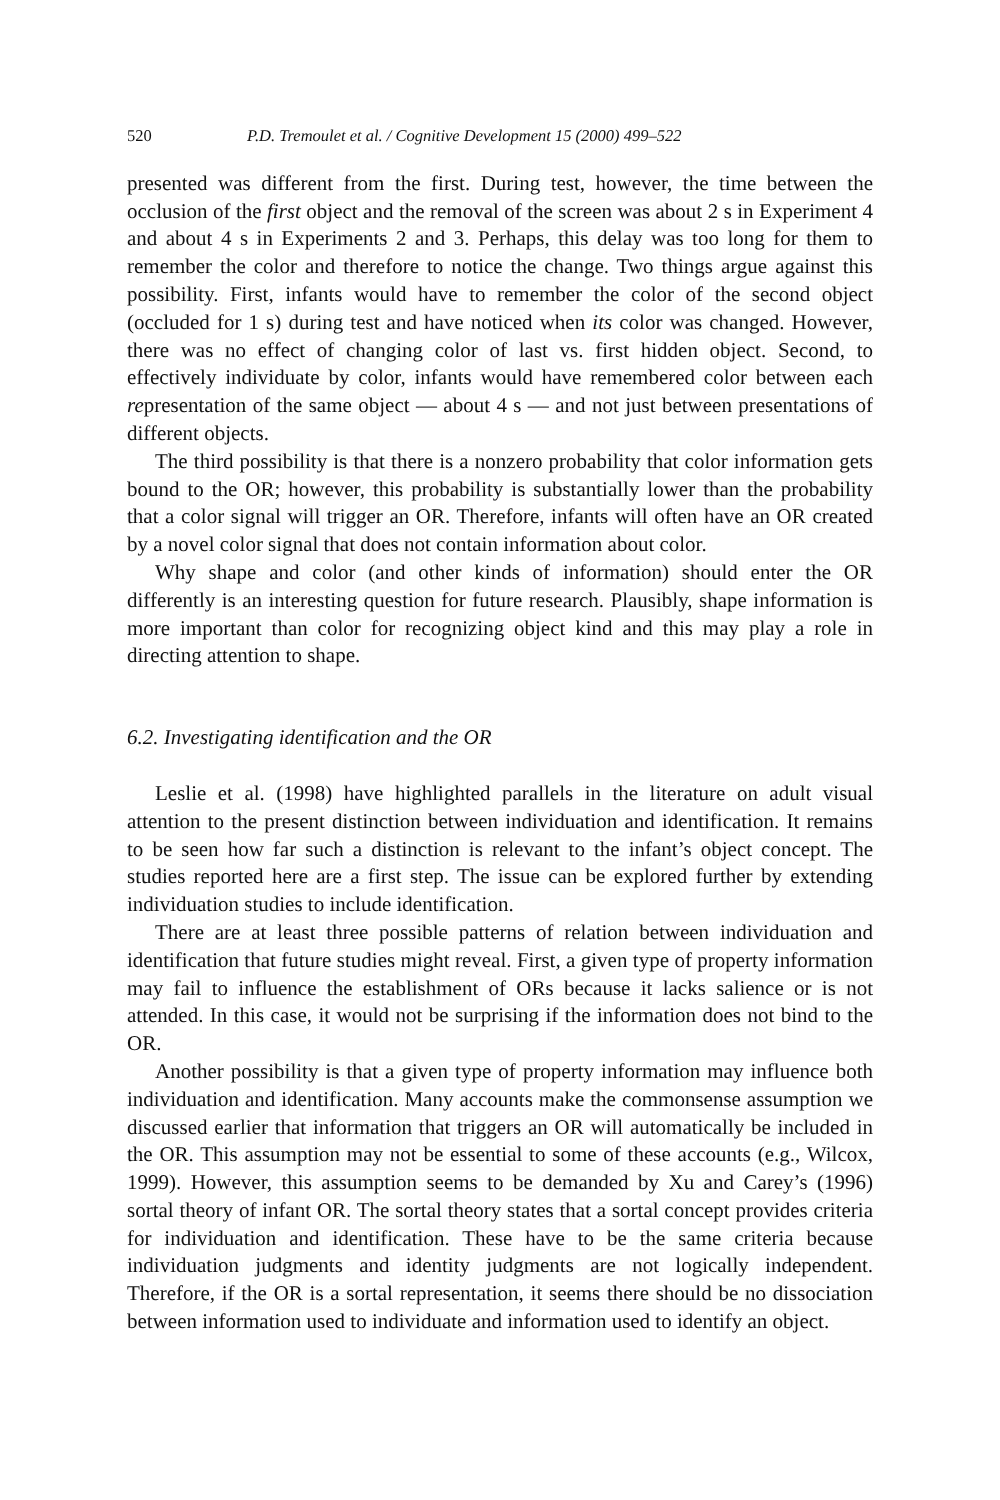520 P.D. Tremoulet et al. / Cognitive Development 15 (2000) 499–522
presented was different from the first. During test, however, the time between the occlusion of the first object and the removal of the screen was about 2 s in Experiment 4 and about 4 s in Experiments 2 and 3. Perhaps, this delay was too long for them to remember the color and therefore to notice the change. Two things argue against this possibility. First, infants would have to remember the color of the second object (occluded for 1 s) during test and have noticed when its color was changed. However, there was no effect of changing color of last vs. first hidden object. Second, to effectively individuate by color, infants would have remembered color between each representation of the same object — about 4 s — and not just between presentations of different objects.
The third possibility is that there is a nonzero probability that color information gets bound to the OR; however, this probability is substantially lower than the probability that a color signal will trigger an OR. Therefore, infants will often have an OR created by a novel color signal that does not contain information about color.
Why shape and color (and other kinds of information) should enter the OR differently is an interesting question for future research. Plausibly, shape information is more important than color for recognizing object kind and this may play a role in directing attention to shape.
6.2. Investigating identification and the OR
Leslie et al. (1998) have highlighted parallels in the literature on adult visual attention to the present distinction between individuation and identification. It remains to be seen how far such a distinction is relevant to the infant’s object concept. The studies reported here are a first step. The issue can be explored further by extending individuation studies to include identification.
There are at least three possible patterns of relation between individuation and identification that future studies might reveal. First, a given type of property information may fail to influence the establishment of ORs because it lacks salience or is not attended. In this case, it would not be surprising if the information does not bind to the OR.
Another possibility is that a given type of property information may influence both individuation and identification. Many accounts make the commonsense assumption we discussed earlier that information that triggers an OR will automatically be included in the OR. This assumption may not be essential to some of these accounts (e.g., Wilcox, 1999). However, this assumption seems to be demanded by Xu and Carey’s (1996) sortal theory of infant OR. The sortal theory states that a sortal concept provides criteria for individuation and identification. These have to be the same criteria because individuation judgments and identity judgments are not logically independent. Therefore, if the OR is a sortal representation, it seems there should be no dissociation between information used to individuate and information used to identify an object.